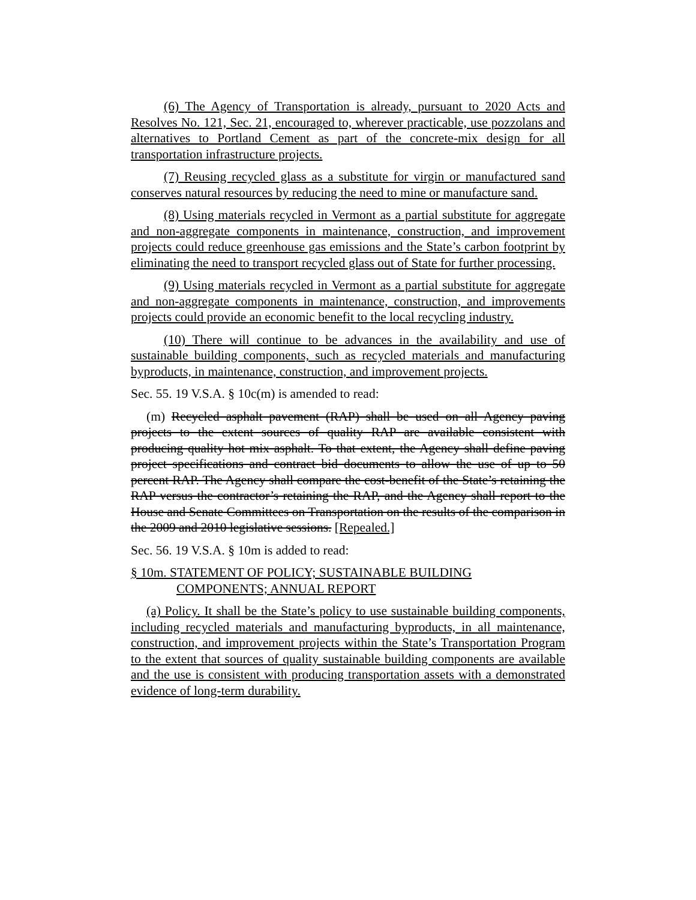(6) The Agency of Transportation is already, pursuant to 2020 Acts and Resolves No. 121, Sec. 21, encouraged to, wherever practicable, use pozzolans and alternatives to Portland Cement as part of the concrete-mix design for all transportation infrastructure projects.
(7) Reusing recycled glass as a substitute for virgin or manufactured sand conserves natural resources by reducing the need to mine or manufacture sand.
(8) Using materials recycled in Vermont as a partial substitute for aggregate and non-aggregate components in maintenance, construction, and improvement projects could reduce greenhouse gas emissions and the State’s carbon footprint by eliminating the need to transport recycled glass out of State for further processing.
(9) Using materials recycled in Vermont as a partial substitute for aggregate and non-aggregate components in maintenance, construction, and improvements projects could provide an economic benefit to the local recycling industry.
(10) There will continue to be advances in the availability and use of sustainable building components, such as recycled materials and manufacturing byproducts, in maintenance, construction, and improvement projects.
Sec. 55. 19 V.S.A. § 10c(m) is amended to read:
(m) Recycled asphalt pavement (RAP) shall be used on all Agency paving projects to the extent sources of quality RAP are available consistent with producing quality hot mix asphalt. To that extent, the Agency shall define paving project specifications and contract bid documents to allow the use of up to 50 percent RAP. The Agency shall compare the cost-benefit of the State’s retaining the RAP versus the contractor’s retaining the RAP, and the Agency shall report to the House and Senate Committees on Transportation on the results of the comparison in the 2009 and 2010 legislative sessions. [Repealed.]
Sec. 56. 19 V.S.A. § 10m is added to read:
§ 10m. STATEMENT OF POLICY; SUSTAINABLE BUILDING
COMPONENTS; ANNUAL REPORT
(a) Policy. It shall be the State’s policy to use sustainable building components, including recycled materials and manufacturing byproducts, in all maintenance, construction, and improvement projects within the State’s Transportation Program to the extent that sources of quality sustainable building components are available and the use is consistent with producing transportation assets with a demonstrated evidence of long-term durability.